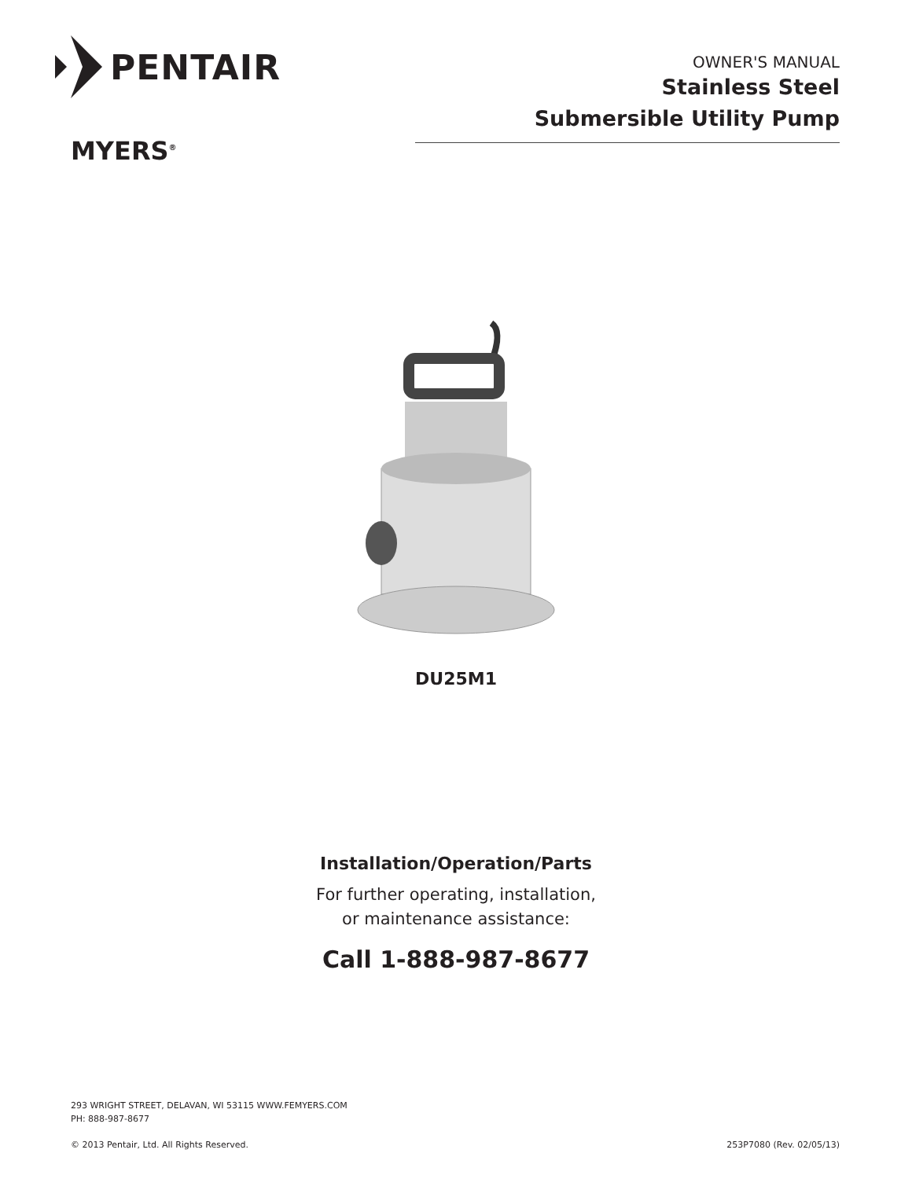PENTAIR
MYERS<sup>®</sup>
OWNER'S MANUAL
Stainless Steel
Submersible Utility Pump
DU25M1
Installation/Operation/Parts
For further operating, installation,
or maintenance assistance:
Call 1-888-987-8677
293 WRIGHT STREET, DELAVAN, WI 53115 WWW.FEMYERS.COM
PH: 888-987-8677
© 2013 Pentair, Ltd. All Rights Reserved. 253P7080 (Rev. 02/05/13)